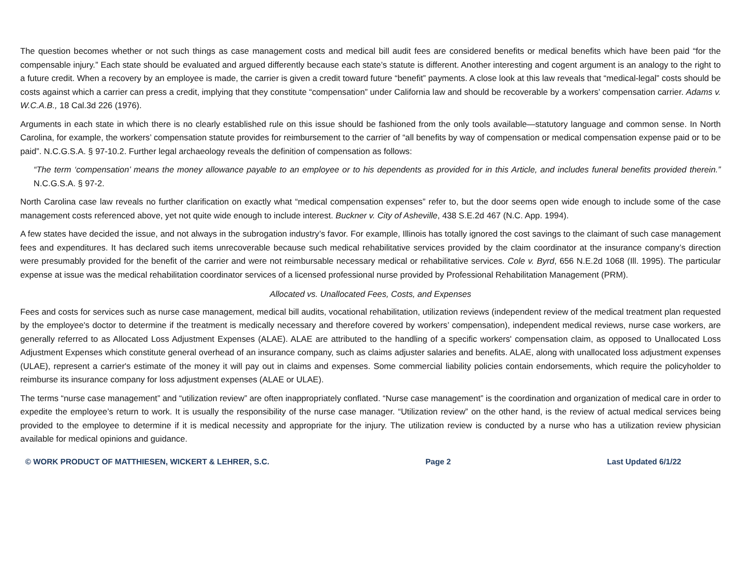The question becomes whether or not such things as case management costs and medical bill audit fees are considered benefits or medical benefits which have been paid “for the compensable injury.” Each state should be evaluated and argued differently because each state’s statute is different. Another interesting and cogent argument is an analogy to the right to a future credit. When a recovery by an employee is made, the carrier is given a credit toward future “benefit” payments. A close look at this law reveals that “medical-legal” costs should be costs against which a carrier can press a credit, implying that they constitute “compensation” under California law and should be recoverable by a workers’ compensation carrier. Adams v. W.C.A.B., 18 Cal.3d 226 (1976).
Arguments in each state in which there is no clearly established rule on this issue should be fashioned from the only tools available—statutory language and common sense. In North Carolina, for example, the workers’ compensation statute provides for reimbursement to the carrier of “all benefits by way of compensation or medical compensation expense paid or to be paid”. N.C.G.S.A. § 97-10.2. Further legal archaeology reveals the definition of compensation as follows:
“The term ‘compensation’ means the money allowance payable to an employee or to his dependents as provided for in this Article, and includes funeral benefits provided therein.” N.C.G.S.A. § 97-2.
North Carolina case law reveals no further clarification on exactly what “medical compensation expenses” refer to, but the door seems open wide enough to include some of the case management costs referenced above, yet not quite wide enough to include interest. Buckner v. City of Asheville, 438 S.E.2d 467 (N.C. App. 1994).
A few states have decided the issue, and not always in the subrogation industry’s favor. For example, Illinois has totally ignored the cost savings to the claimant of such case management fees and expenditures. It has declared such items unrecoverable because such medical rehabilitative services provided by the claim coordinator at the insurance company’s direction were presumably provided for the benefit of the carrier and were not reimbursable necessary medical or rehabilitative services. Cole v. Byrd, 656 N.E.2d 1068 (Ill. 1995). The particular expense at issue was the medical rehabilitation coordinator services of a licensed professional nurse provided by Professional Rehabilitation Management (PRM).
Allocated vs. Unallocated Fees, Costs, and Expenses
Fees and costs for services such as nurse case management, medical bill audits, vocational rehabilitation, utilization reviews (independent review of the medical treatment plan requested by the employee's doctor to determine if the treatment is medically necessary and therefore covered by workers’ compensation), independent medical reviews, nurse case workers, are generally referred to as Allocated Loss Adjustment Expenses (ALAE). ALAE are attributed to the handling of a specific workers' compensation claim, as opposed to Unallocated Loss Adjustment Expenses which constitute general overhead of an insurance company, such as claims adjuster salaries and benefits. ALAE, along with unallocated loss adjustment expenses (ULAE), represent a carrier's estimate of the money it will pay out in claims and expenses. Some commercial liability policies contain endorsements, which require the policyholder to reimburse its insurance company for loss adjustment expenses (ALAE or ULAE).
The terms “nurse case management” and “utilization review” are often inappropriately conflated. “Nurse case management” is the coordination and organization of medical care in order to expedite the employee’s return to work. It is usually the responsibility of the nurse case manager. “Utilization review” on the other hand, is the review of actual medical services being provided to the employee to determine if it is medical necessity and appropriate for the injury. The utilization review is conducted by a nurse who has a utilization review physician available for medical opinions and guidance.
© WORK PRODUCT OF MATTHIESEN, WICKERT & LEHRER, S.C. Page 2 Last Updated 6/1/22